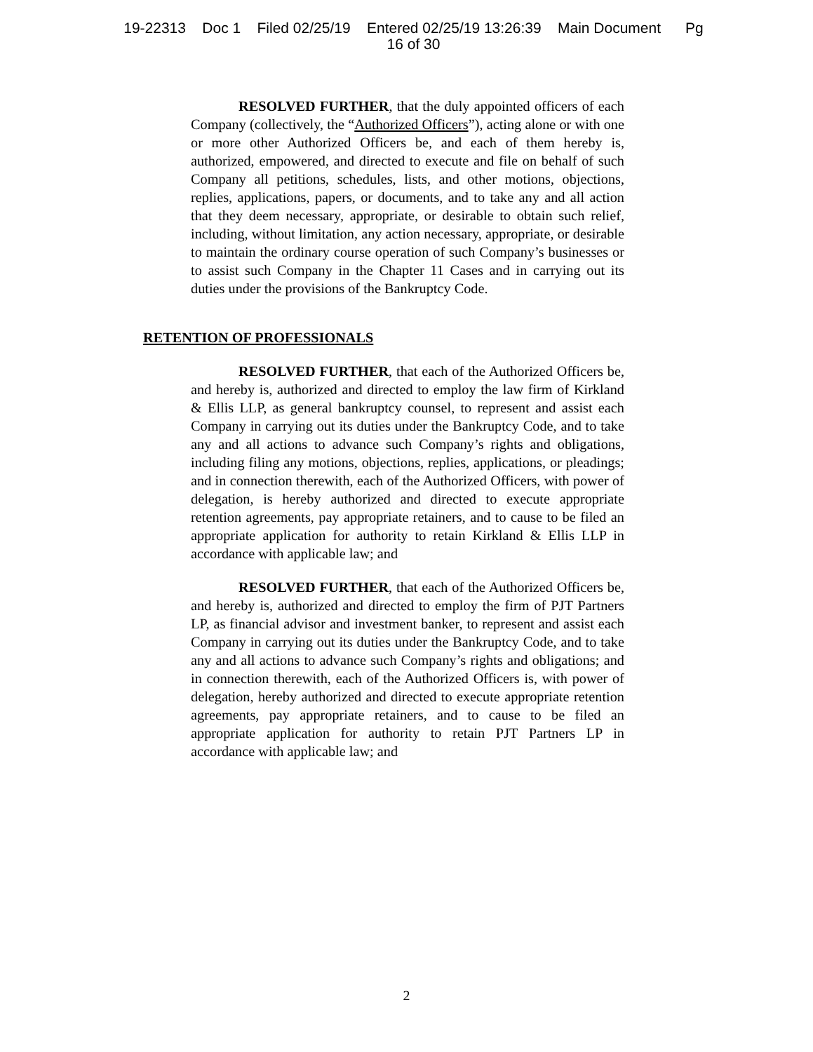19-22313 Doc 1 Filed 02/25/19 Entered 02/25/19 13:26:39 Main Document Pg
16 of 30
RESOLVED FURTHER, that the duly appointed officers of each Company (collectively, the “Authorized Officers”), acting alone or with one or more other Authorized Officers be, and each of them hereby is, authorized, empowered, and directed to execute and file on behalf of such Company all petitions, schedules, lists, and other motions, objections, replies, applications, papers, or documents, and to take any and all action that they deem necessary, appropriate, or desirable to obtain such relief, including, without limitation, any action necessary, appropriate, or desirable to maintain the ordinary course operation of such Company’s businesses or to assist such Company in the Chapter 11 Cases and in carrying out its duties under the provisions of the Bankruptcy Code.
RESOLVED FURTHER, that each of the Authorized Officers be, and hereby is, authorized and directed to employ the law firm of Kirkland & Ellis LLP, as general bankruptcy counsel, to represent and assist each Company in carrying out its duties under the Bankruptcy Code, and to take any and all actions to advance such Company’s rights and obligations, including filing any motions, objections, replies, applications, or pleadings; and in connection therewith, each of the Authorized Officers, with power of delegation, is hereby authorized and directed to execute appropriate retention agreements, pay appropriate retainers, and to cause to be filed an appropriate application for authority to retain Kirkland & Ellis LLP in accordance with applicable law; and
RESOLVED FURTHER, that each of the Authorized Officers be, and hereby is, authorized and directed to employ the firm of PJT Partners LP, as financial advisor and investment banker, to represent and assist each Company in carrying out its duties under the Bankruptcy Code, and to take any and all actions to advance such Company’s rights and obligations; and in connection therewith, each of the Authorized Officers is, with power of delegation, hereby authorized and directed to execute appropriate retention agreements, pay appropriate retainers, and to cause to be filed an appropriate application for authority to retain PJT Partners LP in accordance with applicable law; and
RETENTION OF PROFESSIONALS
2